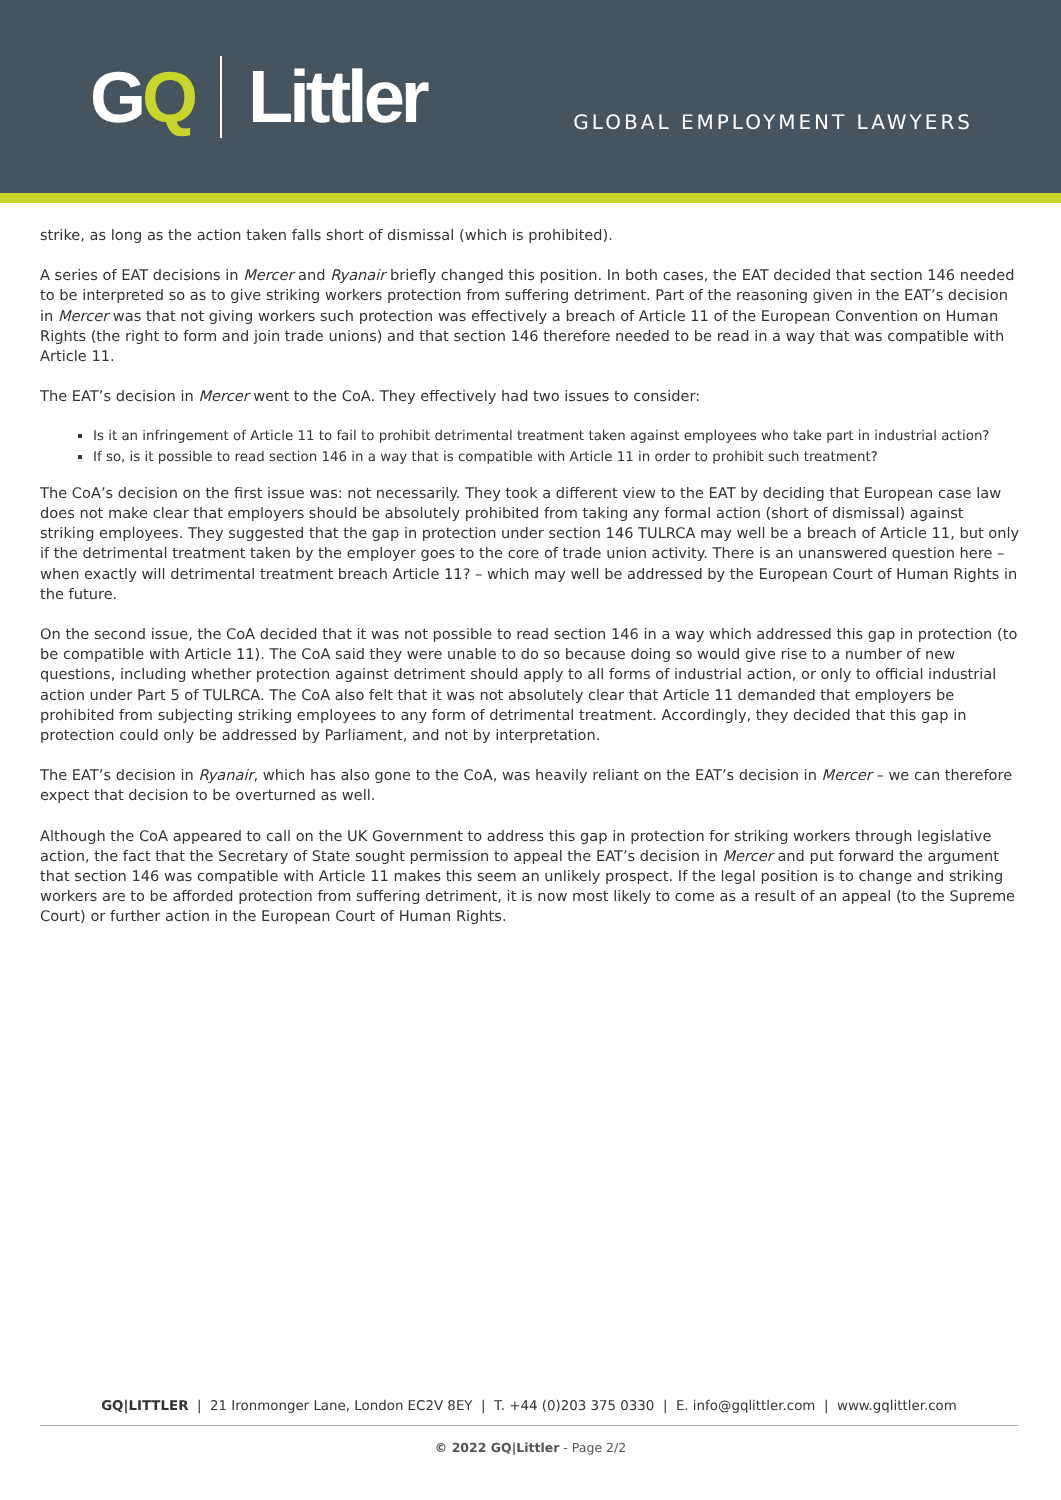GQ Littler
GLOBAL EMPLOYMENT LAWYERS
strike, as long as the action taken falls short of dismissal (which is prohibited).
A series of EAT decisions in Mercer and Ryanair briefly changed this position. In both cases, the EAT decided that section 146 needed to be interpreted so as to give striking workers protection from suffering detriment. Part of the reasoning given in the EAT’s decision in Mercer was that not giving workers such protection was effectively a breach of Article 11 of the European Convention on Human Rights (the right to form and join trade unions) and that section 146 therefore needed to be read in a way that was compatible with Article 11.
The EAT’s decision in Mercer went to the CoA. They effectively had two issues to consider:
Is it an infringement of Article 11 to fail to prohibit detrimental treatment taken against employees who take part in industrial action?
If so, is it possible to read section 146 in a way that is compatible with Article 11 in order to prohibit such treatment?
The CoA’s decision on the first issue was: not necessarily. They took a different view to the EAT by deciding that European case law does not make clear that employers should be absolutely prohibited from taking any formal action (short of dismissal) against striking employees. They suggested that the gap in protection under section 146 TULRCA may well be a breach of Article 11, but only if the detrimental treatment taken by the employer goes to the core of trade union activity. There is an unanswered question here – when exactly will detrimental treatment breach Article 11? – which may well be addressed by the European Court of Human Rights in the future.
On the second issue, the CoA decided that it was not possible to read section 146 in a way which addressed this gap in protection (to be compatible with Article 11). The CoA said they were unable to do so because doing so would give rise to a number of new questions, including whether protection against detriment should apply to all forms of industrial action, or only to official industrial action under Part 5 of TULRCA. The CoA also felt that it was not absolutely clear that Article 11 demanded that employers be prohibited from subjecting striking employees to any form of detrimental treatment. Accordingly, they decided that this gap in protection could only be addressed by Parliament, and not by interpretation.
The EAT’s decision in Ryanair, which has also gone to the CoA, was heavily reliant on the EAT’s decision in Mercer – we can therefore expect that decision to be overturned as well.
Although the CoA appeared to call on the UK Government to address this gap in protection for striking workers through legislative action, the fact that the Secretary of State sought permission to appeal the EAT’s decision in Mercer and put forward the argument that section 146 was compatible with Article 11 makes this seem an unlikely prospect. If the legal position is to change and striking workers are to be afforded protection from suffering detriment, it is now most likely to come as a result of an appeal (to the Supreme Court) or further action in the European Court of Human Rights.
GQ|LITTLER | 21 Ironmonger Lane, London EC2V 8EY | T. +44 (0)203 375 0330 | E. info@gqlittler.com | www.gqlittler.com
© 2022 GQ|Littler - Page 2/2